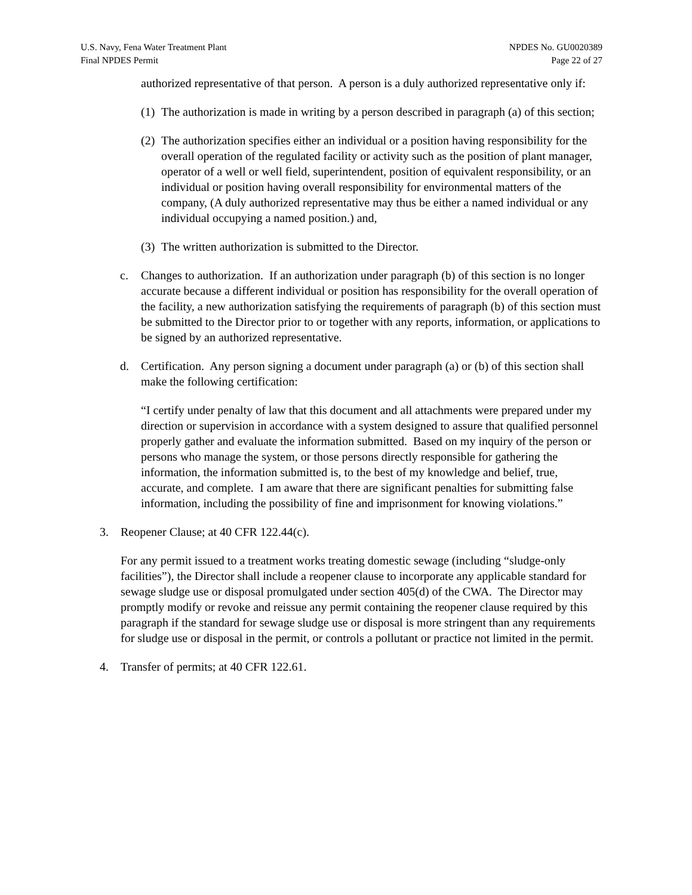U.S. Navy, Fena Water Treatment Plant
Final NPDES Permit
NPDES No. GU0020389
Page 22 of 27
authorized representative of that person. A person is a duly authorized representative only if:
(1) The authorization is made in writing by a person described in paragraph (a) of this section;
(2) The authorization specifies either an individual or a position having responsibility for the overall operation of the regulated facility or activity such as the position of plant manager, operator of a well or well field, superintendent, position of equivalent responsibility, or an individual or position having overall responsibility for environmental matters of the company, (A duly authorized representative may thus be either a named individual or any individual occupying a named position.) and,
(3) The written authorization is submitted to the Director.
c. Changes to authorization. If an authorization under paragraph (b) of this section is no longer accurate because a different individual or position has responsibility for the overall operation of the facility, a new authorization satisfying the requirements of paragraph (b) of this section must be submitted to the Director prior to or together with any reports, information, or applications to be signed by an authorized representative.
d. Certification. Any person signing a document under paragraph (a) or (b) of this section shall make the following certification:
“I certify under penalty of law that this document and all attachments were prepared under my direction or supervision in accordance with a system designed to assure that qualified personnel properly gather and evaluate the information submitted. Based on my inquiry of the person or persons who manage the system, or those persons directly responsible for gathering the information, the information submitted is, to the best of my knowledge and belief, true, accurate, and complete. I am aware that there are significant penalties for submitting false information, including the possibility of fine and imprisonment for knowing violations.”
3. Reopener Clause; at 40 CFR 122.44(c).
For any permit issued to a treatment works treating domestic sewage (including “sludge-only facilities”), the Director shall include a reopener clause to incorporate any applicable standard for sewage sludge use or disposal promulgated under section 405(d) of the CWA. The Director may promptly modify or revoke and reissue any permit containing the reopener clause required by this paragraph if the standard for sewage sludge use or disposal is more stringent than any requirements for sludge use or disposal in the permit, or controls a pollutant or practice not limited in the permit.
4. Transfer of permits; at 40 CFR 122.61.